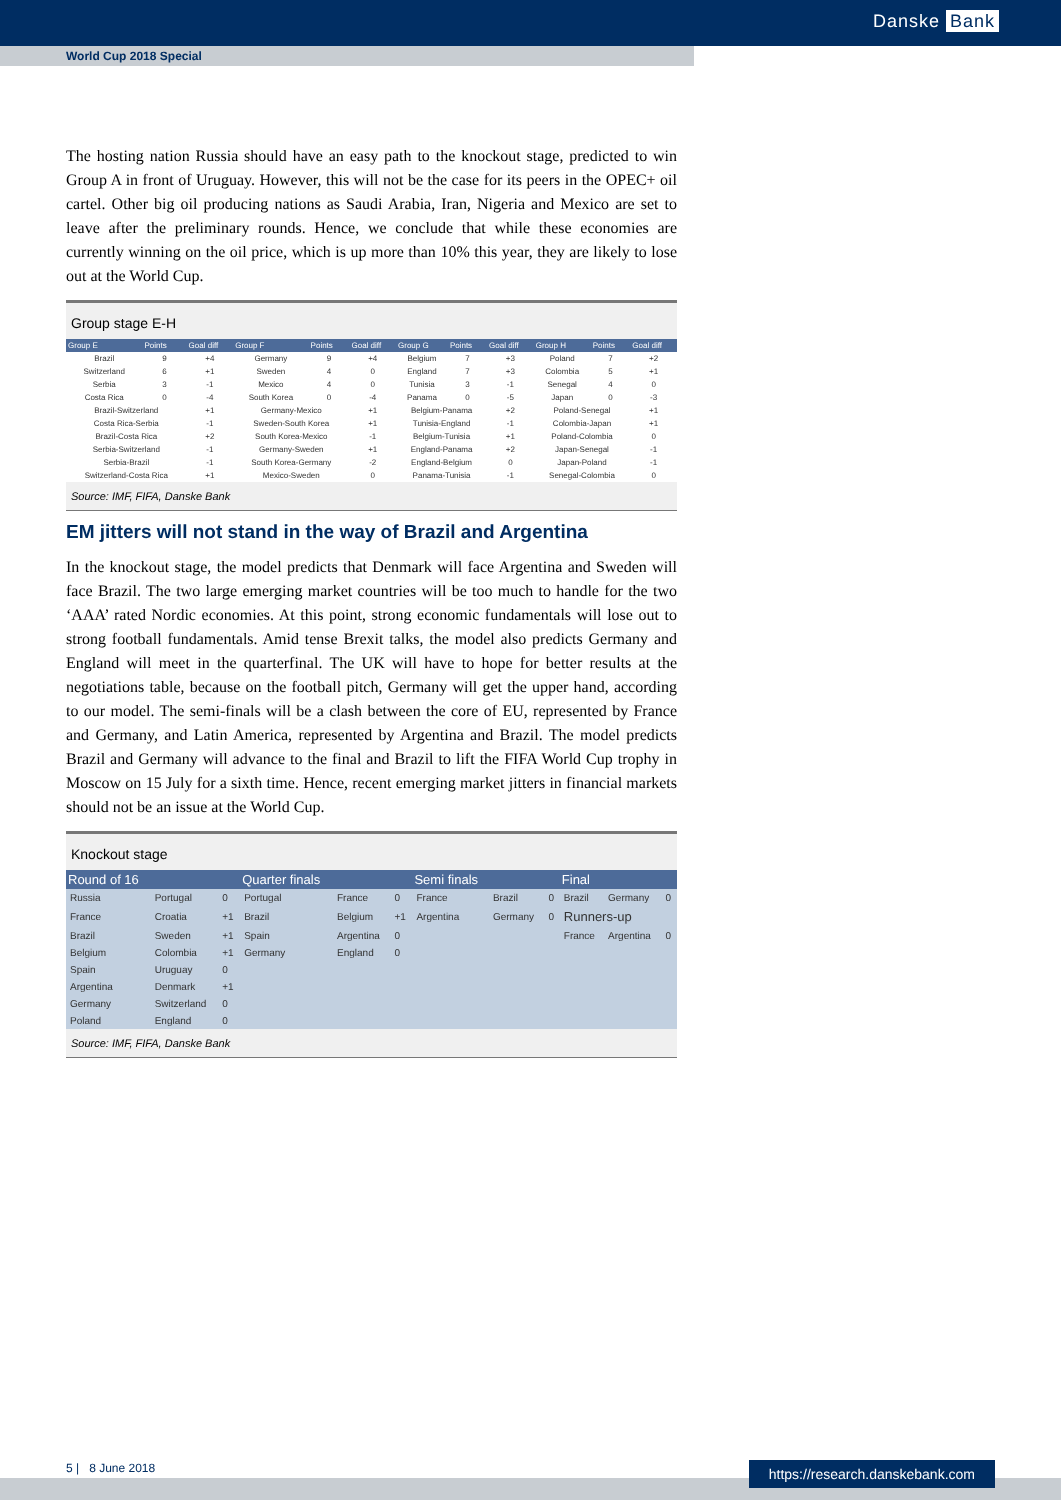Danske Bank
World Cup 2018 Special
The hosting nation Russia should have an easy path to the knockout stage, predicted to win Group A in front of Uruguay. However, this will not be the case for its peers in the OPEC+ oil cartel. Other big oil producing nations as Saudi Arabia, Iran, Nigeria and Mexico are set to leave after the preliminary rounds. Hence, we conclude that while these economies are currently winning on the oil price, which is up more than 10% this year, they are likely to lose out at the World Cup.
Group stage E-H
| Group E | Points | Goal diff | Group F | Points | Goal diff | Group G | Points | Goal diff | Group H | Points | Goal diff |
| --- | --- | --- | --- | --- | --- | --- | --- | --- | --- | --- | --- |
| Brazil | 9 | +4 | Germany | 9 | +4 | Belgium | 7 | +3 | Poland | 7 | +2 |
| Switzerland | 6 | +1 | Sweden | 4 | 0 | England | 7 | +3 | Colombia | 5 | +1 |
| Serbia | 3 | -1 | Mexico | 4 | 0 | Tunisia | 3 | -1 | Senegal | 4 | 0 |
| Costa Rica | 0 | -4 | South Korea | 0 | -4 | Panama | 0 | -5 | Japan | 0 | -3 |
| Brazil-Switzerland | | +1 | Germany-Mexico | | +1 | Belgium-Panama | | +2 | Poland-Senegal | | +1 |
| Costa Rica-Serbia | | -1 | Sweden-South Korea | | +1 | Tunisia-England | | -1 | Colombia-Japan | | +1 |
| Brazil-Costa Rica | | +2 | South Korea-Mexico | | -1 | Belgium-Tunisia | | +1 | Poland-Colombia | | 0 |
| Serbia-Switzerland | | -1 | Germany-Sweden | | +1 | England-Panama | | +2 | Japan-Senegal | | -1 |
| Serbia-Brazil | | -1 | South Korea-Germany | | -2 | England-Belgium | | 0 | Japan-Poland | | -1 |
| Switzerland-Costa Rica | | +1 | Mexico-Sweden | | 0 | Panama-Tunisia | | -1 | Senegal-Colombia | | 0 |
Source: IMF, FIFA, Danske Bank
EM jitters will not stand in the way of Brazil and Argentina
In the knockout stage, the model predicts that Denmark will face Argentina and Sweden will face Brazil. The two large emerging market countries will be too much to handle for the two ‘AAA’ rated Nordic economies. At this point, strong economic fundamentals will lose out to strong football fundamentals. Amid tense Brexit talks, the model also predicts Germany and England will meet in the quarterfinal. The UK will have to hope for better results at the negotiations table, because on the football pitch, Germany will get the upper hand, according to our model. The semi-finals will be a clash between the core of EU, represented by France and Germany, and Latin America, represented by Argentina and Brazil. The model predicts Brazil and Germany will advance to the final and Brazil to lift the FIFA World Cup trophy in Moscow on 15 July for a sixth time. Hence, recent emerging market jitters in financial markets should not be an issue at the World Cup.
Knockout stage
| Round of 16 | | | Quarter finals | | | Semi finals | | | Final | | |
| --- | --- | --- | --- | --- | --- | --- | --- | --- | --- | --- | --- |
| Russia | Portugal | 0 | Portugal | France | 0 | France | Brazil | 0 | Brazil | Germany | 0 |
| France | Croatia | +1 | Brazil | Belgium | +1 | Argentina | Germany | 0 | Runners-up | | |
| Brazil | Sweden | +1 | Spain | Argentina | 0 | | | | France | Argentina | 0 |
| Belgium | Colombia | +1 | Germany | England | 0 | | | | | | |
| Spain | Uruguay | 0 | | | | | | | | | |
| Argentina | Denmark | +1 | | | | | | | | | |
| Germany | Switzerland | 0 | | | | | | | | | |
| Poland | England | 0 | | | | | | | | | |
Source: IMF, FIFA, Danske Bank
5 | 8 June 2018
https://research.danskebank.com